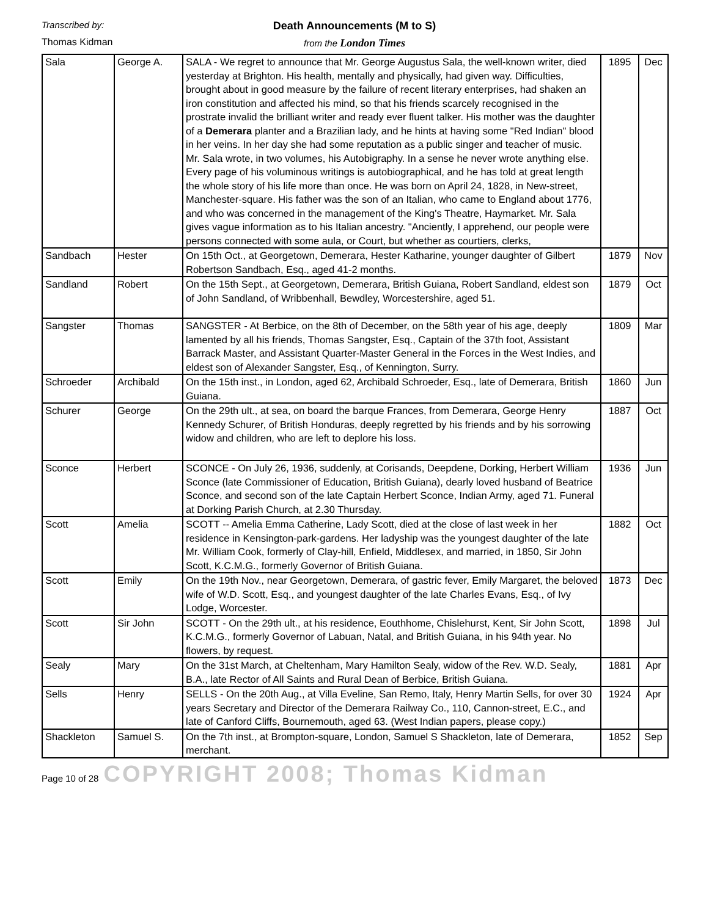Transcribed by:
Thomas Kidman
Death Announcements (M to S)
from the London Times
| Sala | George A. | SALA - We regret to announce that Mr. George Augustus Sala, the well-known writer, died yesterday at Brighton. His health, mentally and physically, had given way. Difficulties, brought about in good measure by the failure of recent literary enterprises, had shaken an iron constitution and affected his mind, so that his friends scarcely recognised in the prostrate invalid the brilliant writer and ready ever fluent talker. His mother was the daughter of a Demerara planter and a Brazilian lady, and he hints at having some "Red Indian" blood in her veins. In her day she had some reputation as a public singer and teacher of music. Mr. Sala wrote, in two volumes, his Autobigraphy. In a sense he never wrote anything else. Every page of his voluminous writings is autobiographical, and he has told at great length the whole story of his life more than once. He was born on April 24, 1828, in New-street, Manchester-square. His father was the son of an Italian, who came to England about 1776, and who was concerned in the management of the King's Theatre, Haymarket. Mr. Sala gives vague information as to his Italian ancestry. "Anciently, I apprehend, our people were persons connected with some aula, or Court, but whether as courtiers, clerks, | 1895 | Dec |
| Sandbach | Hester | On 15th Oct., at Georgetown, Demerara, Hester Katharine, younger daughter of Gilbert Robertson Sandbach, Esq., aged 41-2 months. | 1879 | Nov |
| Sandland | Robert | On the 15th Sept., at Georgetown, Demerara, British Guiana, Robert Sandland, eldest son of John Sandland, of Wribbenhall, Bewdley, Worcestershire, aged 51. | 1879 | Oct |
| Sangster | Thomas | SANGSTER - At Berbice, on the 8th of December, on the 58th year of his age, deeply lamented by all his friends, Thomas Sangster, Esq., Captain of the 37th foot, Assistant Barrack Master, and Assistant Quarter-Master General in the Forces in the West Indies, and eldest son of Alexander Sangster, Esq., of Kennington, Surry. | 1809 | Mar |
| Schroeder | Archibald | On the 15th inst., in London, aged 62, Archibald Schroeder, Esq., late of Demerara, British Guiana. | 1860 | Jun |
| Schurer | George | On the 29th ult., at sea, on board the barque Frances, from Demerara, George Henry Kennedy Schurer, of British Honduras, deeply regretted by his friends and by his sorrowing widow and children, who are left to deplore his loss. | 1887 | Oct |
| Sconce | Herbert | SCONCE - On July 26, 1936, suddenly, at Corisands, Deepdene, Dorking, Herbert William Sconce (late Commissioner of Education, British Guiana), dearly loved husband of Beatrice Sconce, and second son of the late Captain Herbert Sconce, Indian Army, aged 71. Funeral at Dorking Parish Church, at 2.30 Thursday. | 1936 | Jun |
| Scott | Amelia | SCOTT -- Amelia Emma Catherine, Lady Scott, died at the close of last week in her residence in Kensington-park-gardens. Her ladyship was the youngest daughter of the late Mr. William Cook, formerly of Clay-hill, Enfield, Middlesex, and married, in 1850, Sir John Scott, K.C.M.G., formerly Governor of British Guiana. | 1882 | Oct |
| Scott | Emily | On the 19th Nov., near Georgetown, Demerara, of gastric fever, Emily Margaret, the beloved wife of W.D. Scott, Esq., and youngest daughter of the late Charles Evans, Esq., of Ivy Lodge, Worcester. | 1873 | Dec |
| Scott | Sir John | SCOTT - On the 29th ult., at his residence, Eouthhome, Chislehurst, Kent, Sir John Scott, K.C.M.G., formerly Governor of Labuan, Natal, and British Guiana, in his 94th year. No flowers, by request. | 1898 | Jul |
| Sealy | Mary | On the 31st March, at Cheltenham, Mary Hamilton Sealy, widow of the Rev. W.D. Sealy, B.A., late Rector of All Saints and Rural Dean of Berbice, British Guiana. | 1881 | Apr |
| Sells | Henry | SELLS - On the 20th Aug., at Villa Eveline, San Remo, Italy, Henry Martin Sells, for over 30 years Secretary and Director of the Demerara Railway Co., 110, Cannon-street, E.C., and late of Canford Cliffs, Bournemouth, aged 63. (West Indian papers, please copy.) | 1924 | Apr |
| Shackleton | Samuel S. | On the 7th inst., at Brompton-square, London, Samuel S Shackleton, late of Demerara, merchant. | 1852 | Sep |
Page 10 of 28 COPYRIGHT 2008; Thomas Kidman